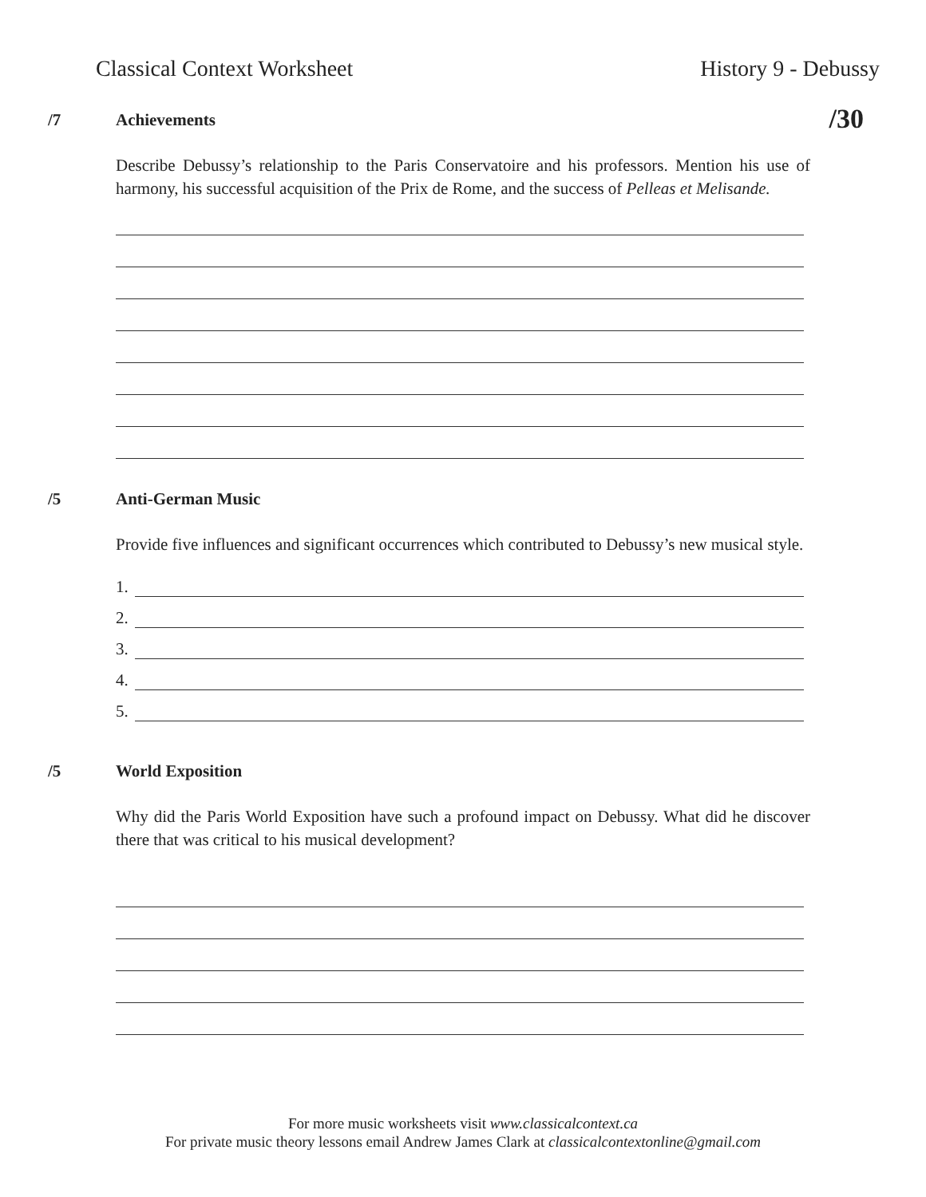Classical Context Worksheet History 9 - Debussy
/30
/7 Achievements
Describe Debussy’s relationship to the Paris Conservatoire and his professors. Mention his use of harmony, his successful acquisition of the Prix de Rome, and the success of Pelleas et Melisande.
/5 Anti-German Music
Provide five influences and significant occurrences which contributed to Debussy’s new musical style.
1.
2.
3.
4.
5.
/5 World Exposition
Why did the Paris World Exposition have such a profound impact on Debussy. What did he discover there that was critical to his musical development?
For more music worksheets visit www.classicalcontext.ca
For private music theory lessons email Andrew James Clark at classicalcontextonline@gmail.com